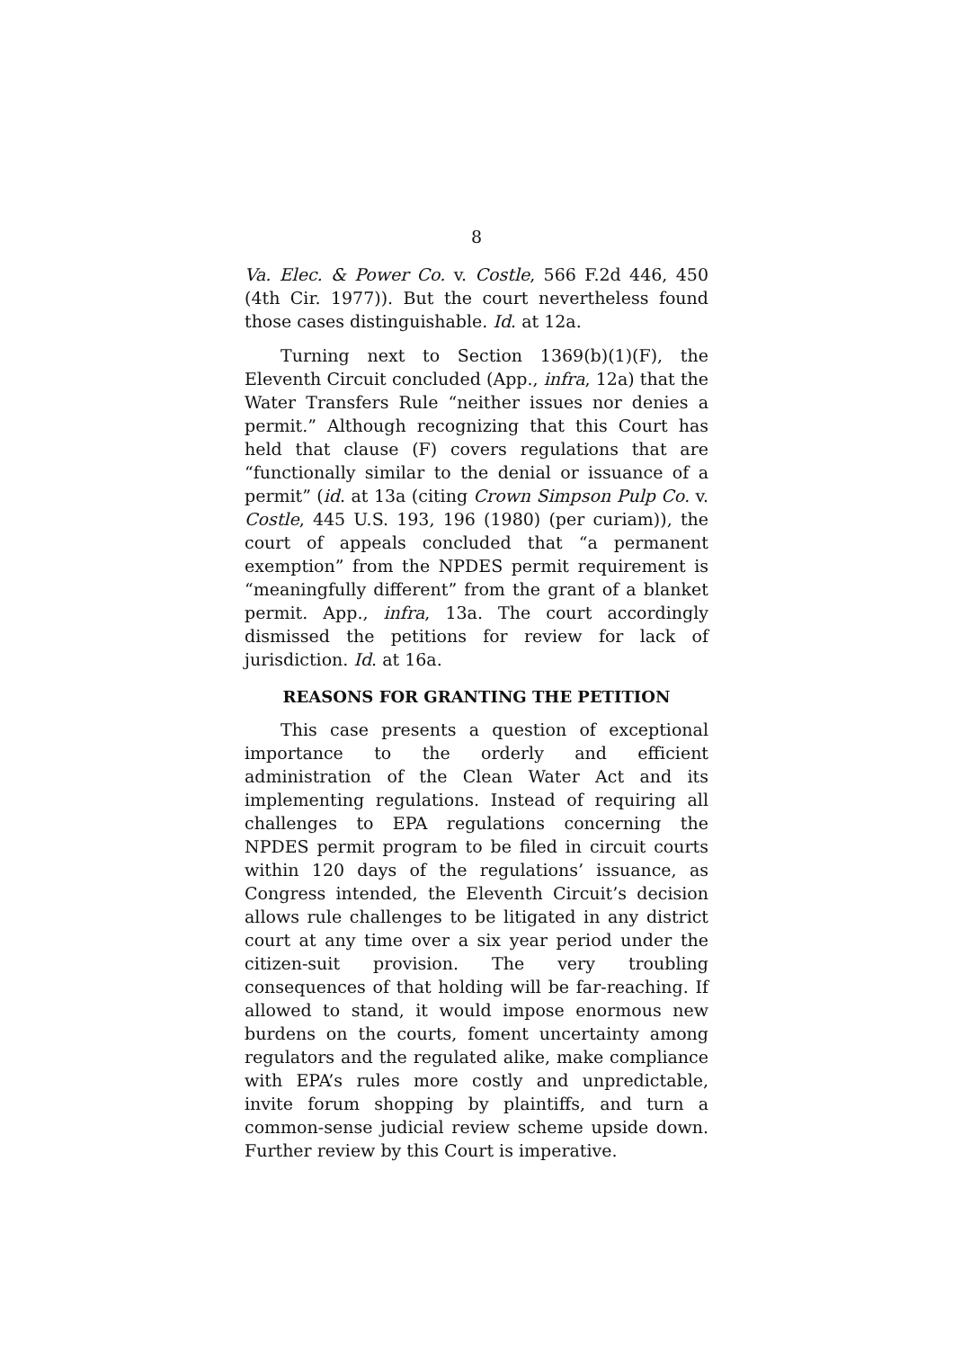8
Va. Elec. & Power Co. v. Costle, 566 F.2d 446, 450 (4th Cir. 1977)). But the court nevertheless found those cases distinguishable. Id. at 12a.
Turning next to Section 1369(b)(1)(F), the Eleventh Circuit concluded (App., infra, 12a) that the Water Transfers Rule “neither issues nor denies a permit.” Although recognizing that this Court has held that clause (F) covers regulations that are “functionally similar to the denial or issuance of a permit” (id. at 13a (citing Crown Simpson Pulp Co. v. Costle, 445 U.S. 193, 196 (1980) (per curiam)), the court of appeals concluded that “a permanent exemption” from the NPDES permit requirement is “meaningfully different” from the grant of a blanket permit. App., infra, 13a. The court accordingly dismissed the petitions for review for lack of jurisdiction. Id. at 16a.
REASONS FOR GRANTING THE PETITION
This case presents a question of exceptional importance to the orderly and efficient administration of the Clean Water Act and its implementing regulations. Instead of requiring all challenges to EPA regulations concerning the NPDES permit program to be filed in circuit courts within 120 days of the regulations’ issuance, as Congress intended, the Eleventh Circuit’s decision allows rule challenges to be litigated in any district court at any time over a six year period under the citizen-suit provision. The very troubling consequences of that holding will be far-reaching. If allowed to stand, it would impose enormous new burdens on the courts, foment uncertainty among regulators and the regulated alike, make compliance with EPA’s rules more costly and unpredictable, invite forum shopping by plaintiffs, and turn a common-sense judicial review scheme upside down. Further review by this Court is imperative.